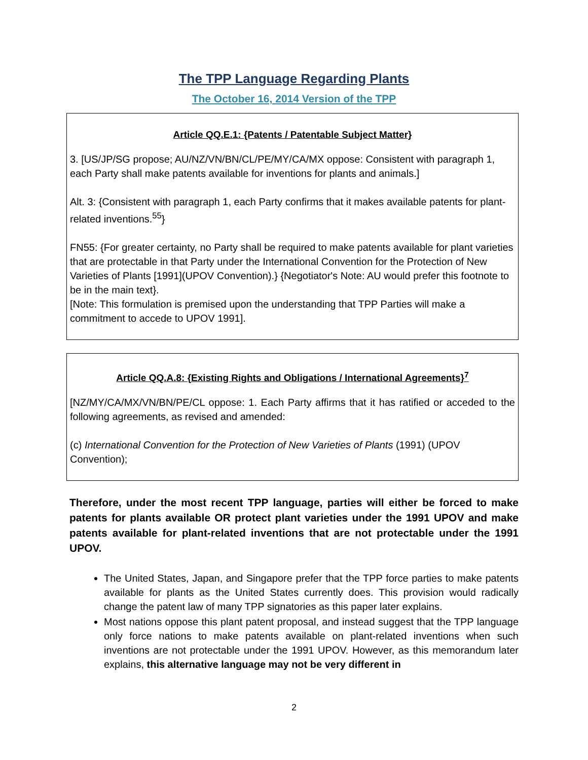The TPP Language Regarding Plants
The October 16, 2014 Version of the TPP
Article QQ.E.1: {Patents / Patentable Subject Matter}
3. [US/JP/SG propose; AU/NZ/VN/BN/CL/PE/MY/CA/MX oppose: Consistent with paragraph 1, each Party shall make patents available for inventions for plants and animals.]
Alt. 3: {Consistent with paragraph 1, each Party confirms that it makes available patents for plant-related inventions.<sup>55</sup>}
FN55: {For greater certainty, no Party shall be required to make patents available for plant varieties that are protectable in that Party under the International Convention for the Protection of New Varieties of Plants [1991](UPOV Convention).} {Negotiator's Note: AU would prefer this footnote to be in the main text}.
[Note: This formulation is premised upon the understanding that TPP Parties will make a commitment to accede to UPOV 1991].
Article QQ.A.8: {Existing Rights and Obligations / International Agreements}<sup>7</sup>
[NZ/MY/CA/MX/VN/BN/PE/CL oppose: 1. Each Party affirms that it has ratified or acceded to the following agreements, as revised and amended:
(c) International Convention for the Protection of New Varieties of Plants (1991) (UPOV Convention);
Therefore, under the most recent TPP language, parties will either be forced to make patents for plants available OR protect plant varieties under the 1991 UPOV and make patents available for plant-related inventions that are not protectable under the 1991 UPOV.
The United States, Japan, and Singapore prefer that the TPP force parties to make patents available for plants as the United States currently does. This provision would radically change the patent law of many TPP signatories as this paper later explains.
Most nations oppose this plant patent proposal, and instead suggest that the TPP language only force nations to make patents available on plant-related inventions when such inventions are not protectable under the 1991 UPOV. However, as this memorandum later explains, this alternative language may not be very different in
2